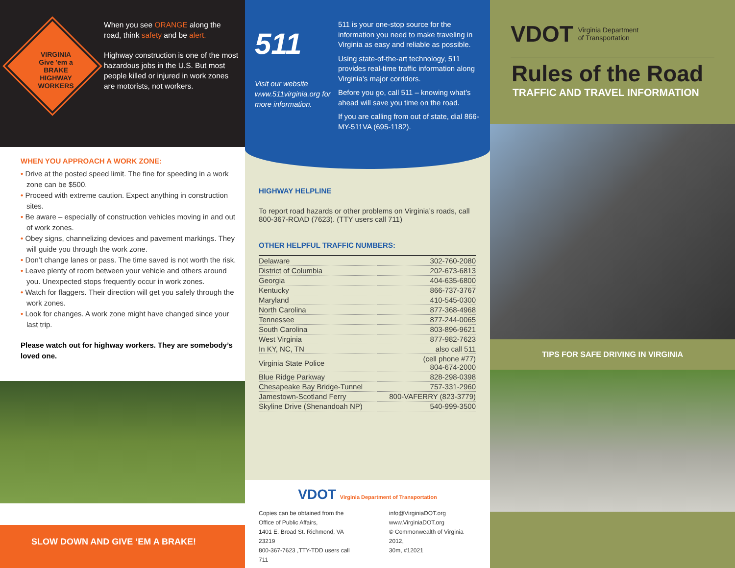VIRGINIA
Give 'em a
BRAKE
HIGHWAY WORKERS
When you see ORANGE along the road, think safety and be alert.
Highway construction is one of the most hazardous jobs in the U.S. But most people killed or injured in work zones are motorists, not workers.
WHEN YOU APPROACH A WORK ZONE:
• Drive at the posted speed limit. The fine for speeding in a work zone can be $500.
• Proceed with extreme caution. Expect anything in construction sites.
• Be aware – especially of construction vehicles moving in and out of work zones.
• Obey signs, channelizing devices and pavement markings. They will guide you through the work zone.
• Don’t change lanes or pass. The time saved is not worth the risk.
• Leave plenty of room between your vehicle and others around you. Unexpected stops frequently occur in work zones.
• Watch for flaggers. Their direction will get you safely through the work zones.
• Look for changes. A work zone might have changed since your last trip.
Please watch out for highway workers. They are somebody’s loved one.
SLOW DOWN AND GIVE ‘EM A BRAKE!
511
Visit our website www.511virginia.org for more information.
511 is your one-stop source for the information you need to make traveling in Virginia as easy and reliable as possible.
Using state-of-the-art technology, 511 provides real-time traffic information along Virginia’s major corridors.
Before you go, call 511 – knowing what’s ahead will save you time on the road.
If you are calling from out of state, dial 866-MY-511VA (695-1182).
HIGHWAY HELPLINE
To report road hazards or other problems on Virginia’s roads, call 800-367-ROAD (7623). (TTY users call 711)
OTHER HELPFUL TRAFFIC NUMBERS:
| Delaware | 302-760-2080 |
| District of Columbia | 202-673-6813 |
| Georgia | 404-635-6800 |
| Kentucky | 866-737-3767 |
| Maryland | 410-545-0300 |
| North Carolina | 877-368-4968 |
| Tennessee | 877-244-0065 |
| South Carolina | 803-896-9621 |
| West Virginia | 877-982-7623 |
| In KY, NC, TN | also call 511 |
| Virginia State Police | (cell phone #77) 804-674-2000 |
| Blue Ridge Parkway | 828-298-0398 |
| Chesapeake Bay Bridge-Tunnel | 757-331-2960 |
| Jamestown-Scotland Ferry | 800-VAFERRY (823-3779) |
| Skyline Drive (Shenandoah NP) | 540-999-3500 |
VDOT Virginia Department of Transportation
Copies can be obtained from the
Office of Public Affairs,
1401 E. Broad St. Richmond, VA 23219
800-367-7623 ,TTY-TDD users call 711
info@VirginiaDOT.org
www.VirginiaDOT.org
© Commonwealth of Virginia 2012,
30m, #12021
VDOT Virginia Department
of Transportation
Rules of the Road
TRAFFIC AND TRAVEL INFORMATION
TIPS FOR SAFE DRIVING IN VIRGINIA